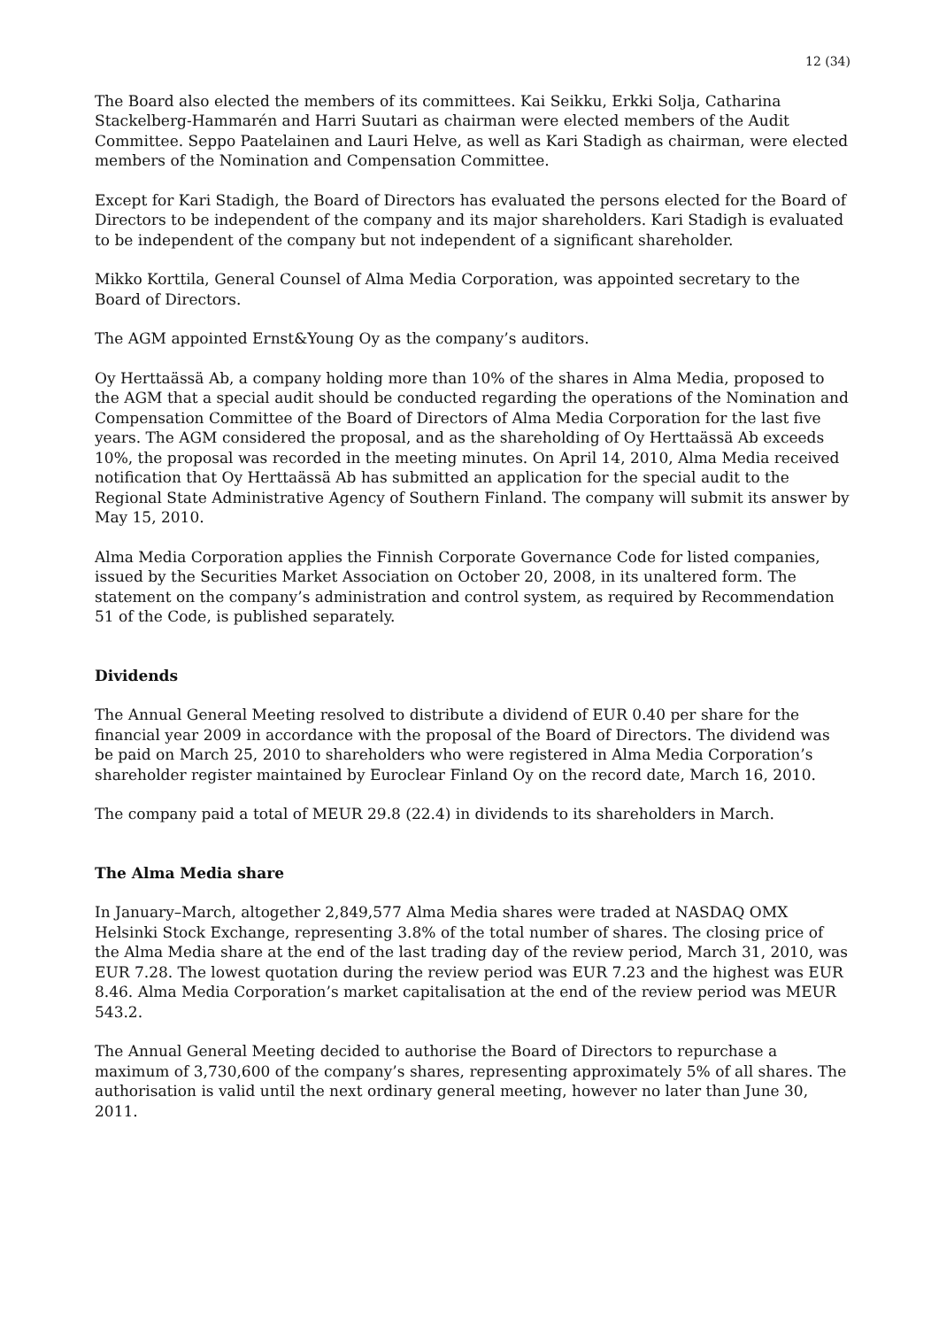12 (34)
The Board also elected the members of its committees. Kai Seikku, Erkki Solja, Catharina Stackelberg-Hammarén and Harri Suutari as chairman were elected members of the Audit Committee. Seppo Paatelainen and Lauri Helve, as well as Kari Stadigh as chairman, were elected members of the Nomination and Compensation Committee.
Except for Kari Stadigh, the Board of Directors has evaluated the persons elected for the Board of Directors to be independent of the company and its major shareholders. Kari Stadigh is evaluated to be independent of the company but not independent of a significant shareholder.
Mikko Korttila, General Counsel of Alma Media Corporation, was appointed secretary to the Board of Directors.
The AGM appointed Ernst&Young Oy as the company’s auditors.
Oy Herttaässä Ab, a company holding more than 10% of the shares in Alma Media, proposed to the AGM that a special audit should be conducted regarding the operations of the Nomination and Compensation Committee of the Board of Directors of Alma Media Corporation for the last five years. The AGM considered the proposal, and as the shareholding of Oy Herttaässä Ab exceeds 10%, the proposal was recorded in the meeting minutes. On April 14, 2010, Alma Media received notification that Oy Herttaässä Ab has submitted an application for the special audit to the Regional State Administrative Agency of Southern Finland. The company will submit its answer by May 15, 2010.
Alma Media Corporation applies the Finnish Corporate Governance Code for listed companies, issued by the Securities Market Association on October 20, 2008, in its unaltered form. The statement on the company’s administration and control system, as required by Recommendation 51 of the Code, is published separately.
Dividends
The Annual General Meeting resolved to distribute a dividend of EUR 0.40 per share for the financial year 2009 in accordance with the proposal of the Board of Directors. The dividend was be paid on March 25, 2010 to shareholders who were registered in Alma Media Corporation’s shareholder register maintained by Euroclear Finland Oy on the record date, March 16, 2010.
The company paid a total of MEUR 29.8 (22.4) in dividends to its shareholders in March.
The Alma Media share
In January–March, altogether 2,849,577 Alma Media shares were traded at NASDAQ OMX Helsinki Stock Exchange, representing 3.8% of the total number of shares. The closing price of the Alma Media share at the end of the last trading day of the review period, March 31, 2010, was EUR 7.28. The lowest quotation during the review period was EUR 7.23 and the highest was EUR 8.46. Alma Media Corporation’s market capitalisation at the end of the review period was MEUR 543.2.
The Annual General Meeting decided to authorise the Board of Directors to repurchase a maximum of 3,730,600 of the company’s shares, representing approximately 5% of all shares. The authorisation is valid until the next ordinary general meeting, however no later than June 30, 2011.